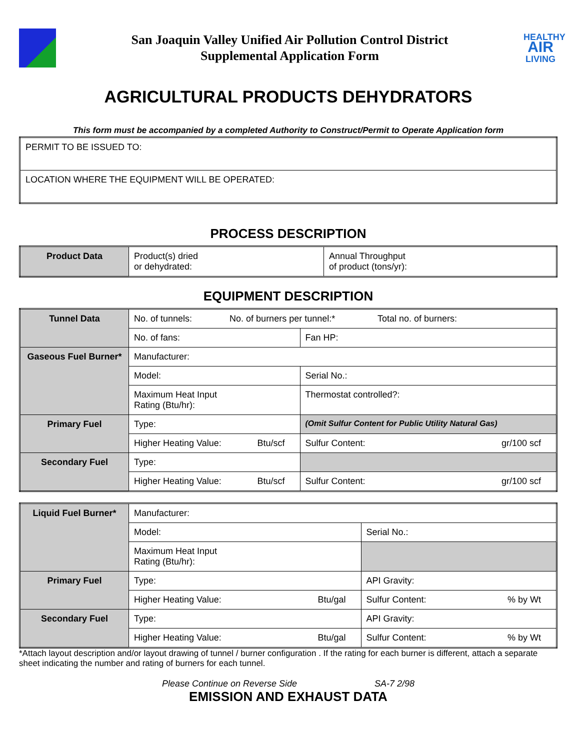San Joaquin Valley Unified Air Pollution Control District
Supplemental Application Form
HEALTHY
AIR
LIVING
AGRICULTURAL PRODUCTS DEHYDRATORS
This form must be accompanied by a completed Authority to Construct/Permit to Operate Application form
| PERMIT TO BE ISSUED TO: |
| LOCATION WHERE THE EQUIPMENT WILL BE OPERATED: |
PROCESS DESCRIPTION
| Product Data | Product(s) dried or dehydrated: | Annual Throughput of product (tons/yr): |
EQUIPMENT DESCRIPTION
| Tunnel Data | No. of tunnels: No. of burners per tunnel:* Total no. of burners: | |
| | No. of fans: | Fan HP: |
| Gaseous Fuel Burner* | Manufacturer: | |
| | Model: | Serial No.: |
| | Maximum Heat Input Rating (Btu/hr): | Thermostat controlled?: |
| Primary Fuel | Type: | (Omit Sulfur Content for Public Utility Natural Gas) |
| | Higher Heating Value: Btu/scf | Sulfur Content: gr/100 scf |
| Secondary Fuel | Type: | |
| | Higher Heating Value: Btu/scf | Sulfur Content: gr/100 scf |
| Liquid Fuel Burner* | Manufacturer: | |
| | Model: | Serial No.: |
| | Maximum Heat Input Rating (Btu/hr): | |
| Primary Fuel | Type: | API Gravity: |
| | Higher Heating Value: Btu/gal | Sulfur Content: % by Wt |
| Secondary Fuel | Type: | API Gravity: |
| | Higher Heating Value: Btu/gal | Sulfur Content: % by Wt |
*Attach layout description and/or layout drawing of tunnel / burner configuration . If the rating for each burner is different, attach a separate sheet indicating the number and rating of burners for each tunnel.
Please Continue on Reverse Side SA-7 2/98
EMISSION AND EXHAUST DATA